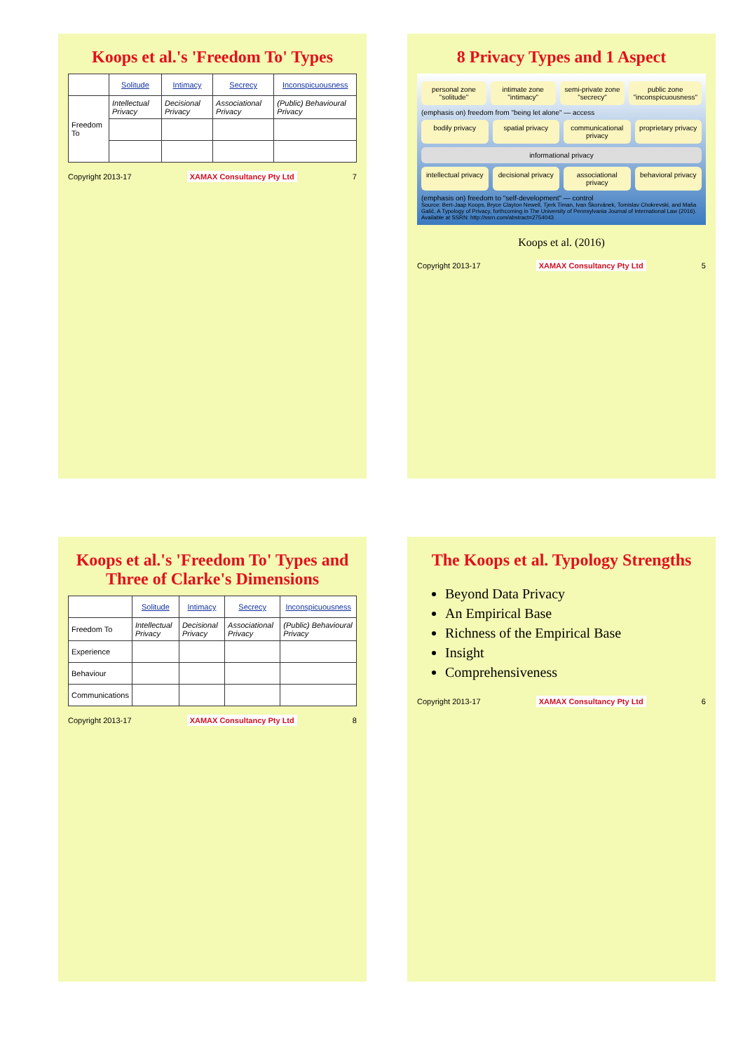8 Privacy Types and 1 Aspect
personal zone "solitude" intimate zone "intimacy" semi-private zone "secrecy" public zone "inconspicuousness"
(emphasis on) freedom from "being let alone" — access
bodily privacy spatial privacy communicational privacy proprietary privacy
informational privacy
intellectual privacy decisional privacy associational privacy behavioral privacy
(emphasis on) freedom to "self-development" — control
Source: Bert-Jaap Koops, Bryce Clayton Newell, Tjerk Timan, Ivan Škorvánek, Tomislav Chokrevski, and Maša Galič, A Typology of Privacy, forthcoming in The University of Pennsylvania Journal of International Law (2016). Available at SSRN: http://ssrn.com/abstract=2754043
Koops et al. (2016)
Copyright 2013-17 XAMAX Consultancy Pty Ltd 5
The Koops et al. Typology Strengths
Beyond Data Privacy
An Empirical Base
Richness of the Empirical Base
Insight
Comprehensiveness
Copyright 2013-17 XAMAX Consultancy Pty Ltd 6
Koops et al.'s 'Freedom To' Types
| | Solitude | Intimacy | Secrecy | Inconspicuousness |
| Freedom To | Intellectual Privacy | Decisional Privacy | Associational Privacy | (Public) Behavioural Privacy |
Copyright 2013-17 XAMAX Consultancy Pty Ltd 7
Koops et al.'s 'Freedom To' Types and Three of Clarke's Dimensions
| | Solitude | Intimacy | Secrecy | Inconspicuousness |
| Freedom To | Intellectual Privacy | Decisional Privacy | Associational Privacy | (Public) Behavioural Privacy |
| Experience | | | | |
| Behaviour | | | | |
| Communications | | | | |
Copyright 2013-17 XAMAX Consultancy Pty Ltd 8